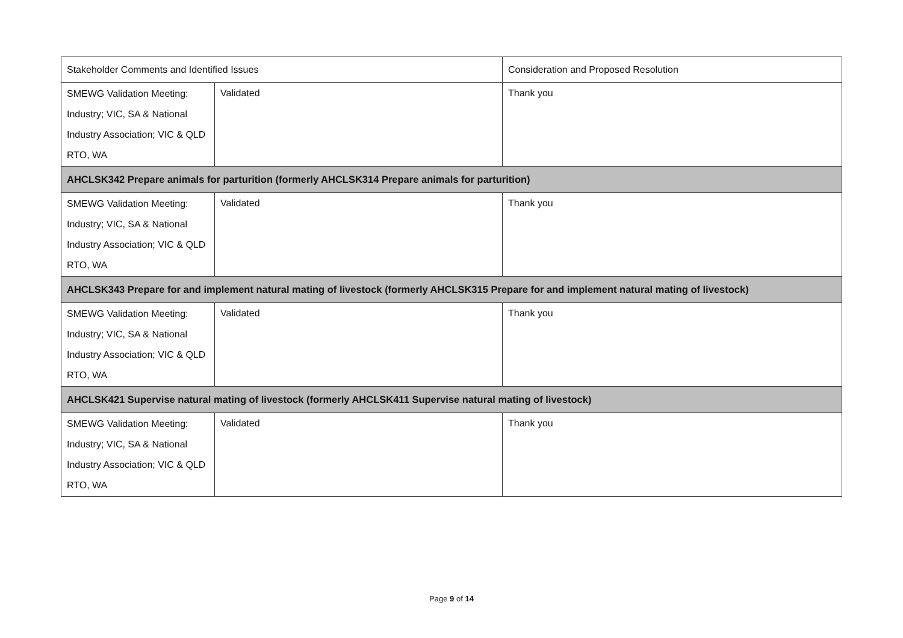| Stakeholder Comments and Identified Issues | | Consideration and Proposed Resolution |
| --- | --- | --- |
| SMEWG Validation Meeting: Industry; VIC, SA & National Industry Association; VIC & QLD RTO, WA | Validated | Thank you |
| AHCLSK342 Prepare animals for parturition (formerly AHCLSK314 Prepare animals for parturition) | | |
| SMEWG Validation Meeting: Industry; VIC, SA & National Industry Association; VIC & QLD RTO, WA | Validated | Thank you |
| AHCLSK343 Prepare for and implement natural mating of livestock (formerly AHCLSK315 Prepare for and implement natural mating of livestock) | | |
| SMEWG Validation Meeting: Industry; VIC, SA & National Industry Association; VIC & QLD RTO, WA | Validated | Thank you |
| AHCLSK421 Supervise natural mating of livestock (formerly AHCLSK411 Supervise natural mating of livestock) | | |
| SMEWG Validation Meeting: Industry; VIC, SA & National Industry Association; VIC & QLD RTO, WA | Validated | Thank you |
Page 9 of 14